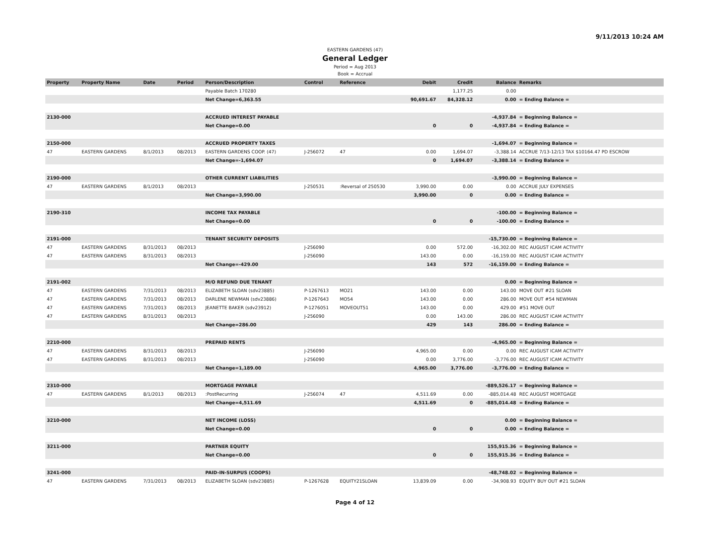9/11/2013 10:24 AM
EASTERN GARDENS (47)
General Ledger
Period = Aug 2013
Book = Accrual
| Property | Property Name | Date | Period | Person/Description | Control | Reference | Debit | Credit | Balance | Remarks |
| --- | --- | --- | --- | --- | --- | --- | --- | --- | --- | --- |
| | | | | Payable Batch 170280 | | | | 1,177.25 | 0.00 | |
| | | | | Net Change=6,363.55 | | | 90,691.67 | 84,328.12 | 0.00 | = Ending Balance = |
| 2130-000 | | | | ACCRUED INTEREST PAYABLE | | | | | -4,937.84 | = Beginning Balance = |
| | | | | Net Change=0.00 | | | 0 | 0 | -4,937.84 | = Ending Balance = |
| 2150-000 | | | | ACCRUED PROPERTY TAXES | | | | | -1,694.07 | = Beginning Balance = |
| 47 | EASTERN GARDENS | 8/1/2013 | 08/2013 | EASTERN GARDENS COOP. (47) | J-256072 | 47 | 0.00 | 1,694.07 | -3,388.14 | ACCRUE 7/13-12/13 TAX $10164.47 PD ESCROW |
| | | | | Net Change=-1,694.07 | | | 0 | 1,694.07 | -3,388.14 | = Ending Balance = |
| 2190-000 | | | | OTHER CURRENT LIABILITIES | | | | | -3,990.00 | = Beginning Balance = |
| 47 | EASTERN GARDENS | 8/1/2013 | 08/2013 | | J-250531 | :Reversal of 250530 | 3,990.00 | 0.00 | 0.00 | ACCRUE JULY EXPENSES |
| | | | | Net Change=3,990.00 | | | 3,990.00 | 0 | 0.00 | = Ending Balance = |
| 2190-310 | | | | INCOME TAX PAYABLE | | | | | -100.00 | = Beginning Balance = |
| | | | | Net Change=0.00 | | | 0 | 0 | -100.00 | = Ending Balance = |
| 2191-000 | | | | TENANT SECURITY DEPOSITS | | | | | -15,730.00 | = Beginning Balance = |
| 47 | EASTERN GARDENS | 8/31/2013 | 08/2013 | | J-256090 | | 0.00 | 572.00 | -16,302.00 | REC AUGUST ICAM ACTIVITY |
| 47 | EASTERN GARDENS | 8/31/2013 | 08/2013 | | J-256090 | | 143.00 | 0.00 | -16,159.00 | REC AUGUST ICAM ACTIVITY |
| | | | | Net Change=-429.00 | | | 143 | 572 | -16,159.00 | = Ending Balance = |
| 2191-002 | | | | M/O REFUND DUE TENANT | | | | | 0.00 | = Beginning Balance = |
| 47 | EASTERN GARDENS | 7/31/2013 | 08/2013 | ELIZABETH SLOAN (sdv23885) | P-1267613 | MO21 | 143.00 | 0.00 | 143.00 | MOVE OUT #21 SLOAN |
| 47 | EASTERN GARDENS | 7/31/2013 | 08/2013 | DARLENE NEWMAN (sdv23886) | P-1267643 | MO54 | 143.00 | 0.00 | 286.00 | MOVE OUT #54 NEWMAN |
| 47 | EASTERN GARDENS | 7/31/2013 | 08/2013 | JEANETTE BAKER (sdv23912) | P-1276051 | MOVEOUT51 | 143.00 | 0.00 | 429.00 | #51 MOVE OUT |
| 47 | EASTERN GARDENS | 8/31/2013 | 08/2013 | | J-256090 | | 0.00 | 143.00 | 286.00 | REC AUGUST ICAM ACTIVITY |
| | | | | Net Change=286.00 | | | 429 | 143 | 286.00 | = Ending Balance = |
| 2210-000 | | | | PREPAID RENTS | | | | | -4,965.00 | = Beginning Balance = |
| 47 | EASTERN GARDENS | 8/31/2013 | 08/2013 | | J-256090 | | 4,965.00 | 0.00 | 0.00 | REC AUGUST ICAM ACTIVITY |
| 47 | EASTERN GARDENS | 8/31/2013 | 08/2013 | | J-256090 | | 0.00 | 3,776.00 | -3,776.00 | REC AUGUST ICAM ACTIVITY |
| | | | | Net Change=1,189.00 | | | 4,965.00 | 3,776.00 | -3,776.00 | = Ending Balance = |
| 2310-000 | | | | MORTGAGE PAYABLE | | | | | -889,526.17 | = Beginning Balance = |
| 47 | EASTERN GARDENS | 8/1/2013 | 08/2013 | :PostRecurring | J-256074 | 47 | 4,511.69 | 0.00 | -885,014.48 | REC AUGUST MORTGAGE |
| | | | | Net Change=4,511.69 | | | 4,511.69 | 0 | -885,014.48 | = Ending Balance = |
| 3210-000 | | | | NET INCOME (LOSS) | | | | | 0.00 | = Beginning Balance = |
| | | | | Net Change=0.00 | | | 0 | 0 | 0.00 | = Ending Balance = |
| 3211-000 | | | | PARTNER EQUITY | | | | | 155,915.36 | = Beginning Balance = |
| | | | | Net Change=0.00 | | | 0 | 0 | 155,915.36 | = Ending Balance = |
| 3241-000 | | | | PAID-IN-SURPUS (COOPS) | | | | | -48,748.02 | = Beginning Balance = |
| 47 | EASTERN GARDENS | 7/31/2013 | 08/2013 | ELIZABETH SLOAN (sdv23885) | P-1267628 | EQUITY21SLOAN | 13,839.09 | 0.00 | -34,908.93 | EQUITY BUY OUT #21 SLOAN |
Page 4 of 12